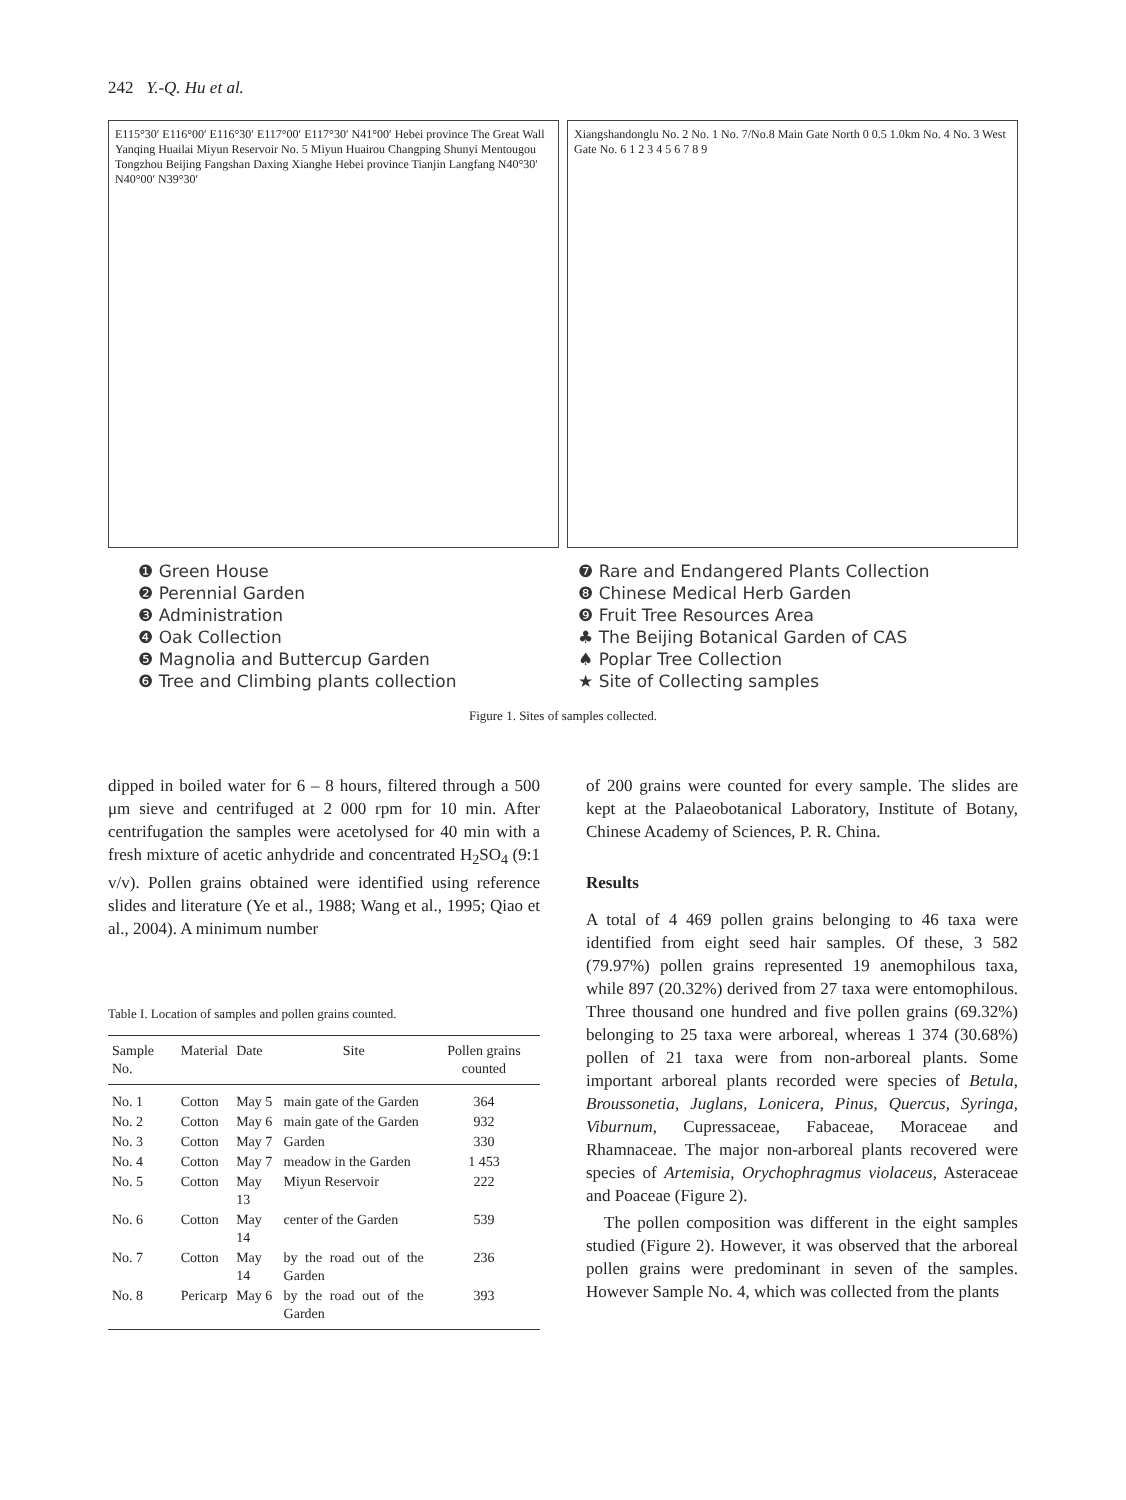242 Y.-Q. Hu et al.
E115°30′ E116°00′ E116°30′ E117°00′ E117°30′ N41°00′ Hebei province The Great Wall Yanqing Huailai Miyun Reservoir No. 5 Miyun Huairou Changping Shunyi Mentougou Tongzhou Beijing Fangshan Daxing Xianghe Hebei province Tianjin Langfang N40°30′ N40°00′ N39°30′
Xiangshandonglu No. 2 No. 1 No. 7/No.8 Main Gate North 0 0.5 1.0km No. 4 No. 3 West Gate No. 6 1 2 3 4 5 6 7 8 9
❶ Green House
❷ Perennial Garden
❸ Administration
❹ Oak Collection
❺ Magnolia and Buttercup Garden
❻ Tree and Climbing plants collection
❼ Rare and Endangered Plants Collection
❽ Chinese Medical Herb Garden
❾ Fruit Tree Resources Area
♣ The Beijing Botanical Garden of CAS
♠ Poplar Tree Collection
★ Site of Collecting samples
Figure 1. Sites of samples collected.
dipped in boiled water for 6 – 8 hours, filtered through a 500 μm sieve and centrifuged at 2 000 rpm for 10 min. After centrifugation the samples were acetolysed for 40 min with a fresh mixture of acetic anhydride and concentrated H<sub>2</sub>SO<sub>4</sub> (9:1 v/v). Pollen grains obtained were identified using reference slides and literature (Ye et al., 1988; Wang et al., 1995; Qiao et al., 2004). A minimum number
Table I. Location of samples and pollen grains counted.
| Sample No. | Material | Date | Site | Pollen grains counted |
| --- | --- | --- | --- | --- |
| No. 1 | Cotton | May 5 | main gate of the Garden | 364 |
| No. 2 | Cotton | May 6 | main gate of the Garden | 932 |
| No. 3 | Cotton | May 7 | Garden | 330 |
| No. 4 | Cotton | May 7 | meadow in the Garden | 1 453 |
| No. 5 | Cotton | May 13 | Miyun Reservoir | 222 |
| No. 6 | Cotton | May 14 | center of the Garden | 539 |
| No. 7 | Cotton | May 14 | by the road out of the Garden | 236 |
| No. 8 | Pericarp | May 6 | by the road out of the Garden | 393 |
of 200 grains were counted for every sample. The slides are kept at the Palaeobotanical Laboratory, Institute of Botany, Chinese Academy of Sciences, P. R. China.
Results
A total of 4 469 pollen grains belonging to 46 taxa were identified from eight seed hair samples. Of these, 3 582 (79.97%) pollen grains represented 19 anemophilous taxa, while 897 (20.32%) derived from 27 taxa were entomophilous. Three thousand one hundred and five pollen grains (69.32%) belonging to 25 taxa were arboreal, whereas 1 374 (30.68%) pollen of 21 taxa were from non-arboreal plants. Some important arboreal plants recorded were species of Betula, Broussonetia, Juglans, Lonicera, Pinus, Quercus, Syringa, Viburnum, Cupressaceae, Fabaceae, Moraceae and Rhamnaceae. The major non-arboreal plants recovered were species of Artemisia, Orychophragmus violaceus, Asteraceae and Poaceae (Figure 2).
The pollen composition was different in the eight samples studied (Figure 2). However, it was observed that the arboreal pollen grains were predominant in seven of the samples. However Sample No. 4, which was collected from the plants